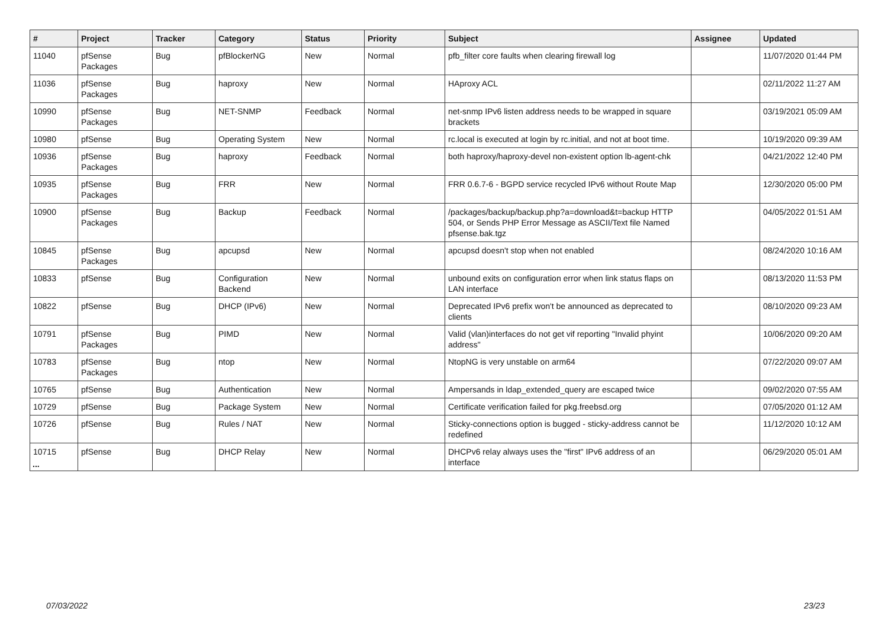| # | Project | Tracker | Category | Status | Priority | Subject | Assignee | Updated |
| --- | --- | --- | --- | --- | --- | --- | --- | --- |
| 11040 | pfSense Packages | Bug | pfBlockerNG | New | Normal | pfb_filter core faults when clearing firewall log | | 11/07/2020 01:44 PM |
| 11036 | pfSense Packages | Bug | haproxy | New | Normal | HAproxy ACL | | 02/11/2022 11:27 AM |
| 10990 | pfSense Packages | Bug | NET-SNMP | Feedback | Normal | net-snmp IPv6 listen address needs to be wrapped in square brackets | | 03/19/2021 05:09 AM |
| 10980 | pfSense | Bug | Operating System | New | Normal | rc.local is executed at login by rc.initial, and not at boot time. | | 10/19/2020 09:39 AM |
| 10936 | pfSense Packages | Bug | haproxy | Feedback | Normal | both haproxy/haproxy-devel non-existent option lb-agent-chk | | 04/21/2022 12:40 PM |
| 10935 | pfSense Packages | Bug | FRR | New | Normal | FRR 0.6.7-6 - BGPD service recycled IPv6 without Route Map | | 12/30/2020 05:00 PM |
| 10900 | pfSense Packages | Bug | Backup | Feedback | Normal | /packages/backup/backup.php?a=download&t=backup HTTP 504, or Sends PHP Error Message as ASCII/Text file Named pfsense.bak.tgz | | 04/05/2022 01:51 AM |
| 10845 | pfSense Packages | Bug | apcupsd | New | Normal | apcupsd doesn't stop when not enabled | | 08/24/2020 10:16 AM |
| 10833 | pfSense | Bug | Configuration Backend | New | Normal | unbound exits on configuration error when link status flaps on LAN interface | | 08/13/2020 11:53 PM |
| 10822 | pfSense | Bug | DHCP (IPv6) | New | Normal | Deprecated IPv6 prefix won't be announced as deprecated to clients | | 08/10/2020 09:23 AM |
| 10791 | pfSense Packages | Bug | PIMD | New | Normal | Valid (vlan)interfaces do not get vif reporting "Invalid phyint address" | | 10/06/2020 09:20 AM |
| 10783 | pfSense Packages | Bug | ntop | New | Normal | NtopNG is very unstable on arm64 | | 07/22/2020 09:07 AM |
| 10765 | pfSense | Bug | Authentication | New | Normal | Ampersands in ldap_extended_query are escaped twice | | 09/02/2020 07:55 AM |
| 10729 | pfSense | Bug | Package System | New | Normal | Certificate verification failed for pkg.freebsd.org | | 07/05/2020 01:12 AM |
| 10726 | pfSense | Bug | Rules / NAT | New | Normal | Sticky-connections option is bugged - sticky-address cannot be redefined | | 11/12/2020 10:12 AM |
| 10715 | pfSense | Bug | DHCP Relay | New | Normal | DHCPv6 relay always uses the "first" IPv6 address of an interface | | 06/29/2020 05:01 AM |
...
07/03/2022 23/23